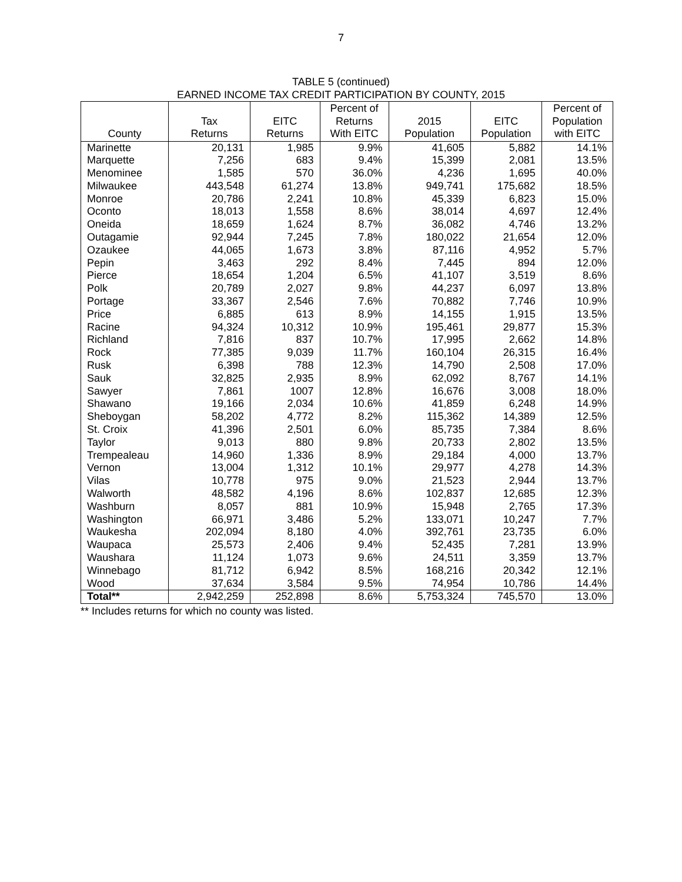7
TABLE 5 (continued)
EARNED INCOME TAX CREDIT PARTICIPATION BY COUNTY, 2015
| County | Tax Returns | EITC Returns | Percent of Returns With EITC | 2015 Population | EITC Population | Percent of Population with EITC |
| --- | --- | --- | --- | --- | --- | --- |
| Marinette | 20,131 | 1,985 | 9.9% | 41,605 | 5,882 | 14.1% |
| Marquette | 7,256 | 683 | 9.4% | 15,399 | 2,081 | 13.5% |
| Menominee | 1,585 | 570 | 36.0% | 4,236 | 1,695 | 40.0% |
| Milwaukee | 443,548 | 61,274 | 13.8% | 949,741 | 175,682 | 18.5% |
| Monroe | 20,786 | 2,241 | 10.8% | 45,339 | 6,823 | 15.0% |
| Oconto | 18,013 | 1,558 | 8.6% | 38,014 | 4,697 | 12.4% |
| Oneida | 18,659 | 1,624 | 8.7% | 36,082 | 4,746 | 13.2% |
| Outagamie | 92,944 | 7,245 | 7.8% | 180,022 | 21,654 | 12.0% |
| Ozaukee | 44,065 | 1,673 | 3.8% | 87,116 | 4,952 | 5.7% |
| Pepin | 3,463 | 292 | 8.4% | 7,445 | 894 | 12.0% |
| Pierce | 18,654 | 1,204 | 6.5% | 41,107 | 3,519 | 8.6% |
| Polk | 20,789 | 2,027 | 9.8% | 44,237 | 6,097 | 13.8% |
| Portage | 33,367 | 2,546 | 7.6% | 70,882 | 7,746 | 10.9% |
| Price | 6,885 | 613 | 8.9% | 14,155 | 1,915 | 13.5% |
| Racine | 94,324 | 10,312 | 10.9% | 195,461 | 29,877 | 15.3% |
| Richland | 7,816 | 837 | 10.7% | 17,995 | 2,662 | 14.8% |
| Rock | 77,385 | 9,039 | 11.7% | 160,104 | 26,315 | 16.4% |
| Rusk | 6,398 | 788 | 12.3% | 14,790 | 2,508 | 17.0% |
| Sauk | 32,825 | 2,935 | 8.9% | 62,092 | 8,767 | 14.1% |
| Sawyer | 7,861 | 1007 | 12.8% | 16,676 | 3,008 | 18.0% |
| Shawano | 19,166 | 2,034 | 10.6% | 41,859 | 6,248 | 14.9% |
| Sheboygan | 58,202 | 4,772 | 8.2% | 115,362 | 14,389 | 12.5% |
| St. Croix | 41,396 | 2,501 | 6.0% | 85,735 | 7,384 | 8.6% |
| Taylor | 9,013 | 880 | 9.8% | 20,733 | 2,802 | 13.5% |
| Trempealeau | 14,960 | 1,336 | 8.9% | 29,184 | 4,000 | 13.7% |
| Vernon | 13,004 | 1,312 | 10.1% | 29,977 | 4,278 | 14.3% |
| Vilas | 10,778 | 975 | 9.0% | 21,523 | 2,944 | 13.7% |
| Walworth | 48,582 | 4,196 | 8.6% | 102,837 | 12,685 | 12.3% |
| Washburn | 8,057 | 881 | 10.9% | 15,948 | 2,765 | 17.3% |
| Washington | 66,971 | 3,486 | 5.2% | 133,071 | 10,247 | 7.7% |
| Waukesha | 202,094 | 8,180 | 4.0% | 392,761 | 23,735 | 6.0% |
| Waupaca | 25,573 | 2,406 | 9.4% | 52,435 | 7,281 | 13.9% |
| Waushara | 11,124 | 1,073 | 9.6% | 24,511 | 3,359 | 13.7% |
| Winnebago | 81,712 | 6,942 | 8.5% | 168,216 | 20,342 | 12.1% |
| Wood | 37,634 | 3,584 | 9.5% | 74,954 | 10,786 | 14.4% |
| Total** | 2,942,259 | 252,898 | 8.6% | 5,753,324 | 745,570 | 13.0% |
** Includes returns for which no county was listed.